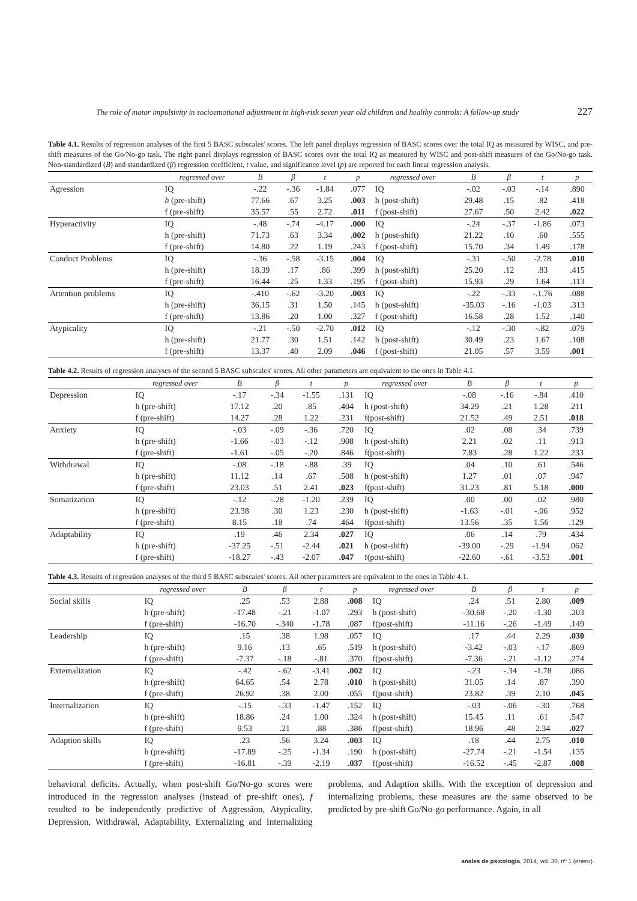The role of motor impulsivity in socioemotional adjustment in high-risk seven year old children and healthy controls: A follow-up study 227
Table 4.1. Results of regression analyses of the first 5 BASC subscales' scores. The left panel displays regression of BASC scores over the total IQ as measured by WISC, and pre-shift measures of the Go/No-go task. The right panel displays regression of BASC scores over the total IQ as measured by WISC and post-shift measures of the Go/No-go task. Non-standardized (B) and standardized (β) regression coefficient, t value, and significance level (p) are reported for each linear regression analysis.
| | regressed over | B | β | t | p | regressed over | B | β | t | p |
| --- | --- | --- | --- | --- | --- | --- | --- | --- | --- | --- |
| Agression | IQ | -.22 | -.36 | -1.84 | .077 | IQ | -.02 | -.03 | -.14 | .890 |
| | h (pre-shift) | 77.66 | .67 | 3.25 | .003 | h (post-shift) | 29.48 | .15 | .82 | .418 |
| | f (pre-shift) | 35.57 | .55 | 2.72 | .011 | f (post-shift) | 27.67 | .50 | 2.42 | .022 |
| Hyperactivity | IQ | -.48 | -.74 | -4.17 | .000 | IQ | -.24 | -.37 | -1.86 | .073 |
| | h (pre-shift) | 71.73 | .63 | 3.34 | .002 | h (post-shift) | 21.22 | .10 | .60 | .555 |
| | f (pre-shift) | 14.80 | .22 | 1.19 | .243 | f (post-shift) | 15.70 | .34 | 1.49 | .178 |
| Conduct Problems | IQ | -.36 | -.58 | -3.15 | .004 | IQ | -.31 | -.50 | -2.78 | .010 |
| | h (pre-shift) | 18.39 | .17 | .86 | .399 | h (post-shift) | 25.20 | .12 | .83 | .415 |
| | f (pre-shift) | 16.44 | .25 | 1.33 | .195 | f (post-shift) | 15.93 | .29 | 1.64 | .113 |
| Attention problems | IQ | -.410 | -.62 | -3.20 | .003 | IQ | -.22 | -.33 | -.1.76 | .088 |
| | h (pre-shift) | 36.15 | .31 | 1.50 | .145 | h (post-shift) | -35.03 | -.16 | -1.03 | .313 |
| | f (pre-shift) | 13.86 | .20 | 1.00 | .327 | f (post-shift) | 16.58 | .28 | 1.52 | .140 |
| Atypicality | IQ | -.21 | -.50 | -2.70 | .012 | IQ | -.12 | -.30 | -.82 | .079 |
| | h (pre-shift) | 21.77 | .30 | 1.51 | .142 | h (post-shift) | 30.49 | .23 | 1.67 | .108 |
| | f (pre-shift) | 13.37 | .40 | 2.09 | .046 | f (post-shift) | 21.05 | .57 | 3.59 | .001 |
Table 4.2. Results of regression analyses of the second 5 BASC subscales' scores. All other parameters are equivalent to the ones in Table 4.1.
| | regressed over | B | β | t | p | regressed over | B | β | t | p |
| --- | --- | --- | --- | --- | --- | --- | --- | --- | --- | --- |
| Depression | IQ | -.17 | -.34 | -1.55 | .131 | IQ | -.08 | -.16 | -.84 | .410 |
| | h (pre-shift) | 17.12 | .20 | .85 | .404 | h (post-shift) | 34.29 | .21 | 1.28 | .211 |
| | f (pre-shift) | 14.27 | .28 | 1.22 | .231 | f(post-shift) | 21.52 | .49 | 2.51 | .018 |
| Anxiety | IQ | -.03 | -.09 | -.36 | .720 | IQ | .02 | .08 | .34 | .739 |
| | h (pre-shift) | -1.66 | -.03 | -.12 | .908 | h (post-shift) | 2.21 | .02 | .11 | .913 |
| | f (pre-shift) | -1.61 | -.05 | -.20 | .846 | f(post-shift) | 7.83 | .28 | 1.22 | .233 |
| Withdrawal | IQ | -.08 | -.18 | -.88 | .39 | IQ | .04 | .10 | .61 | .546 |
| | h (pre-shift) | 11.12 | .14 | .67 | .508 | h (post-shift) | 1.27 | .01 | .07 | .947 |
| | f (pre-shift) | 23.03 | .51 | 2.41 | .023 | f(post-shift) | 31.23 | .81 | 5.18 | .000 |
| Somatization | IQ | -.12 | -.28 | -1.20 | .239 | IQ | .00 | .00 | .02 | .980 |
| | h (pre-shift) | 23.38 | .30 | 1.23 | .230 | h (post-shift) | -1.63 | -.01 | -.06 | .952 |
| | f (pre-shift) | 8.15 | .18 | .74 | .464 | f(post-shift) | 13.56 | .35 | 1.56 | .129 |
| Adaptability | IQ | .19 | .46 | 2.34 | .027 | IQ | .06 | .14 | .79 | .434 |
| | h (pre-shift) | -37.25 | -.51 | -2.44 | .021 | h (post-shift) | -39.00 | -.29 | -1.94 | .062 |
| | f (pre-shift) | -18.27 | -.43 | -2.07 | .047 | f(post-shift) | -22.60 | -.61 | -3.53 | .001 |
Table 4.3. Results of regression analyses of the third 5 BASC subscales' scores. All other parameters are equivalent to the ones in Table 4.1.
| | regressed over | B | β | t | p | regressed over | B | β | t | p |
| --- | --- | --- | --- | --- | --- | --- | --- | --- | --- | --- |
| Social skills | IQ | .25 | .53 | 2.88 | .008 | IQ | .24 | .51 | 2.80 | .009 |
| | h (pre-shift) | -17.48 | -.21 | -1.07 | .293 | h (post-shift) | -30.68 | -.20 | -1.30 | .203 |
| | f (pre-shift) | -16.70 | -.340 | -1.78 | .087 | f(post-shift) | -11.16 | -.26 | -1.49 | .149 |
| Leadership | IQ | .15 | .38 | 1.98 | .057 | IQ | .17 | .44 | 2.29 | .030 |
| | h (pre-shift) | 9.16 | .13 | .65 | .519 | h (post-shift) | -3.42 | -.03 | -.17 | .869 |
| | f (pre-shift) | -7.37 | -.18 | -.81 | .370 | f(post-shift) | -7.36 | -.21 | -1.12 | .274 |
| Externalization | IQ | -.42 | -.62 | -3.41 | .002 | IQ | -.23 | -.34 | -1.78 | .086 |
| | h (pre-shift) | 64.65 | .54 | 2.78 | .010 | h (post-shift) | 31.05 | .14 | .87 | .390 |
| | f (pre-shift) | 26.92 | .38 | 2.00 | .055 | f(post-shift) | 23.82 | .39 | 2.10 | .045 |
| Internalization | IQ | -.15 | -.33 | -1.47 | .152 | IQ | -.03 | -.06 | -.30 | .768 |
| | h (pre-shift) | 18.86 | .24 | 1.00 | .324 | h (post-shift) | 15.45 | .11 | .61 | .547 |
| | f (pre-shift) | 9.53 | .21 | .88 | .386 | f(post-shift) | 18.96 | .48 | 2.34 | .027 |
| Adaption skills | IQ | .23 | .56 | 3.24 | .003 | IQ | .18 | .44 | 2.75 | .010 |
| | h (pre-shift) | -17.89 | -.25 | -1.34 | .190 | h (post-shift) | -27.74 | -.21 | -1.54 | .135 |
| | f (pre-shift) | -16.81 | -.39 | -2.19 | .037 | f(post-shift) | -16.52 | -.45 | -2.87 | .008 |
behavioral deficits. Actually, when post-shift Go/No-go scores were introduced in the regression analyses (instead of pre-shift ones), f resulted to be independently predictive of Aggression, Atypicality, Depression, Withdrawal, Adaptability, Externalizing and Internalizing problems, and Adaption skills. With the exception of depression and internalizing problems, these measures are the same observed to be predicted by pre-shift Go/No-go performance. Again, in all
anales de psicología, 2014, vol. 30, nº 1 (enero)